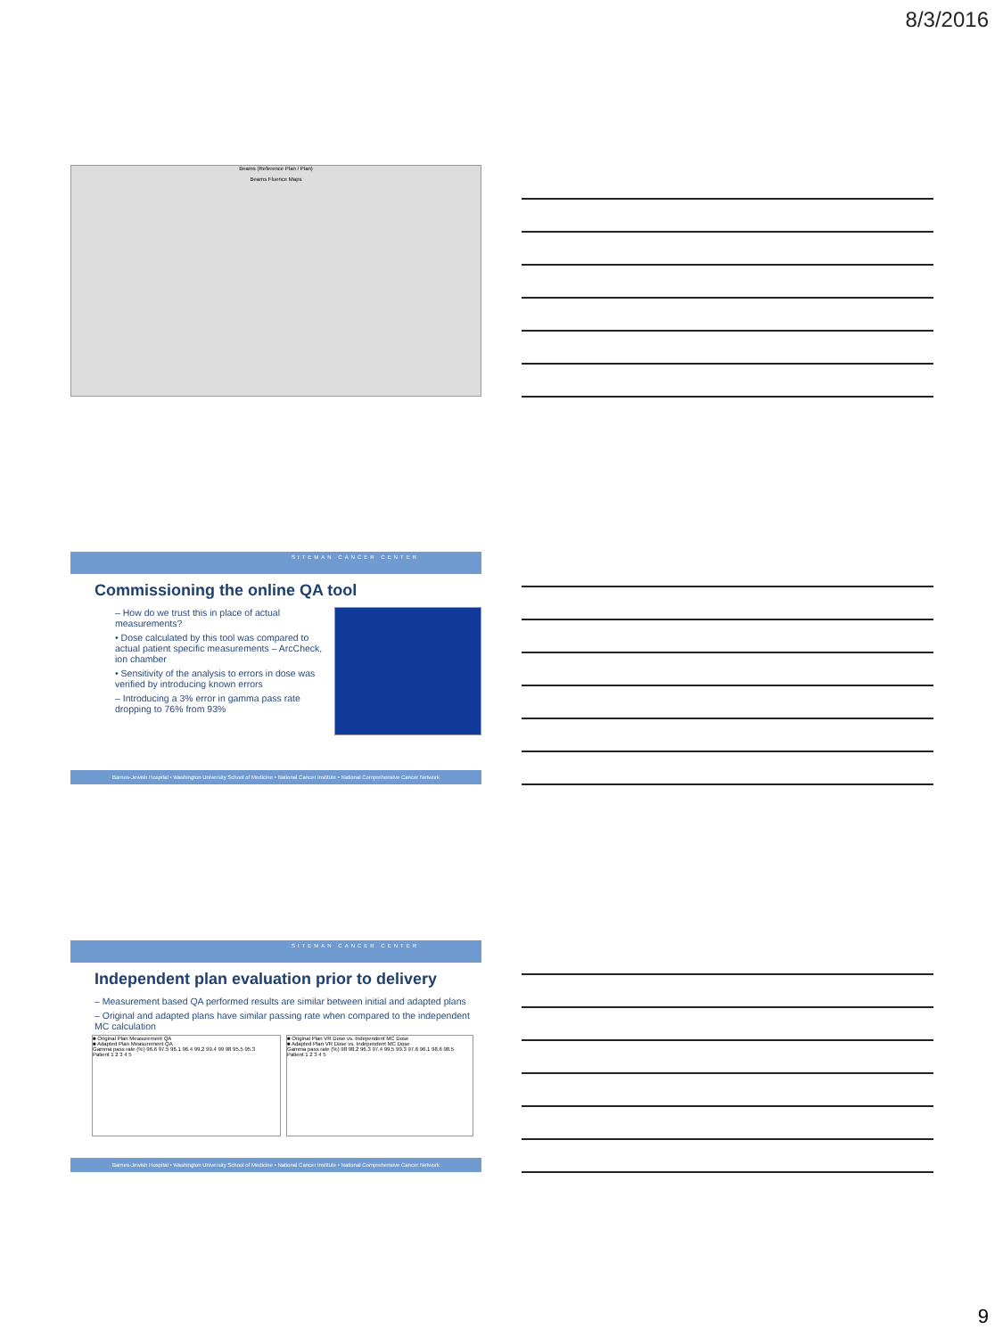8/3/2016
Beams (Reference Plan / Plan)
Beams Fluence Maps
SITEMAN CANCER CENTER
Commissioning the online QA tool
– How do we trust this in place of actual measurements?
• Dose calculated by this tool was compared to actual patient specific measurements – ArcCheck, ion chamber
• Sensitivity of the analysis to errors in dose was verified by introducing known errors
– Introducing a 3% error in gamma pass rate dropping to 76% from 93%
Barnes-Jewish Hospital • Washington University School of Medicine • National Cancer Institute • National Comprehensive Cancer Network
SITEMAN CANCER CENTER
Independent plan evaluation prior to delivery
– Measurement based QA performed results are similar between initial and adapted plans
– Original and adapted plans have similar passing rate when compared to the independent MC calculation
■ Original Plan Measurement QA
■ Adapted Plan Measurement QA
Gamma pass rate (%) 96.6 97.5 96.1 96.4 99.2 99.4 99 98 95.5 95.3
Patient 1 2 3 4 5
■ Original Plan VR Dose vs. Independent MC Dose
■ Adapted Plan VR Dose vs. Independent MC Dose
Gamma pass rate (%) 98 98.2 96.3 97.4 99.5 99.3 97.6 96.1 98.6 98.5
Patient 1 2 3 4 5
Barnes-Jewish Hospital • Washington University School of Medicine • National Cancer Institute • National Comprehensive Cancer Network
9